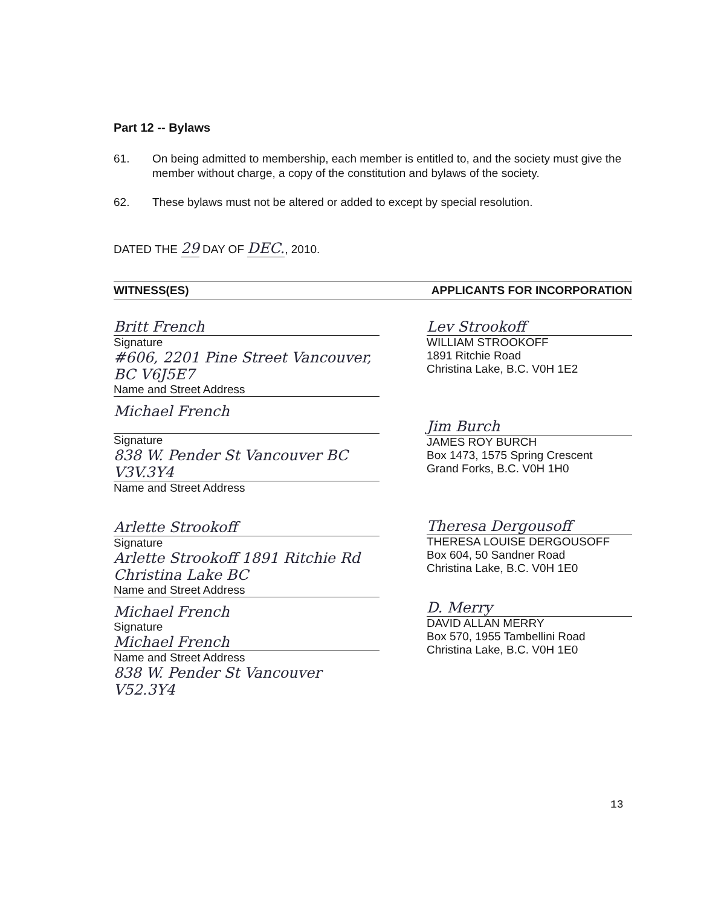Part 12 -- Bylaws
61. On being admitted to membership, each member is entitled to, and the society must give the member without charge, a copy of the constitution and bylaws of the society.
62. These bylaws must not be altered or added to except by special resolution.
DATED THE 29 DAY OF DEC., 2010.
WITNESS(ES) APPLICANTS FOR INCORPORATION
Britt French
Signature
#606, 2201 Pine Street Vancouver, BC V6J5E7
Name and Street Address
Michael French
Signature
838 W. Pender St Vancouver BC V3V.3Y4
Name and Street Address
Arlette Strookoff
Signature
Arlette Strookoff 1891 Ritchie Rd Christina Lake BC
Name and Street Address
Michael French
Signature
Michael French
Name and Street Address
838 W. Pender St Vancouver V52.3Y4
Lev Strookoff
WILLIAM STROOKOFF
1891 Ritchie Road
Christina Lake, B.C. V0H 1E2
Jim Burch
JAMES ROY BURCH
Box 1473, 1575 Spring Crescent
Grand Forks, B.C. V0H 1H0
Theresa Dergousoff
THERESA LOUISE DERGOUSOFF
Box 604, 50 Sandner Road
Christina Lake, B.C. V0H 1E0
D. Merry
DAVID ALLAN MERRY
Box 570, 1955 Tambellini Road
Christina Lake, B.C. V0H 1E0
13